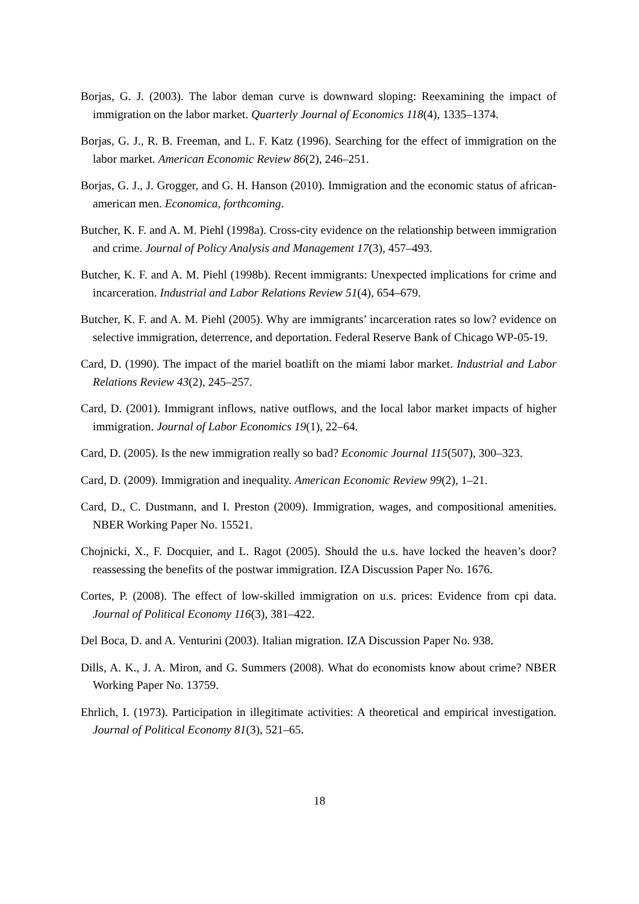Borjas, G. J. (2003). The labor deman curve is downward sloping: Reexamining the impact of immigration on the labor market. Quarterly Journal of Economics 118(4), 1335–1374.
Borjas, G. J., R. B. Freeman, and L. F. Katz (1996). Searching for the effect of immigration on the labor market. American Economic Review 86(2), 246–251.
Borjas, G. J., J. Grogger, and G. H. Hanson (2010). Immigration and the economic status of african-american men. Economica, forthcoming.
Butcher, K. F. and A. M. Piehl (1998a). Cross-city evidence on the relationship between immigration and crime. Journal of Policy Analysis and Management 17(3), 457–493.
Butcher, K. F. and A. M. Piehl (1998b). Recent immigrants: Unexpected implications for crime and incarceration. Industrial and Labor Relations Review 51(4), 654–679.
Butcher, K. F. and A. M. Piehl (2005). Why are immigrants’ incarceration rates so low? evidence on selective immigration, deterrence, and deportation. Federal Reserve Bank of Chicago WP-05-19.
Card, D. (1990). The impact of the mariel boatlift on the miami labor market. Industrial and Labor Relations Review 43(2), 245–257.
Card, D. (2001). Immigrant inflows, native outflows, and the local labor market impacts of higher immigration. Journal of Labor Economics 19(1), 22–64.
Card, D. (2005). Is the new immigration really so bad? Economic Journal 115(507), 300–323.
Card, D. (2009). Immigration and inequality. American Economic Review 99(2), 1–21.
Card, D., C. Dustmann, and I. Preston (2009). Immigration, wages, and compositional amenities. NBER Working Paper No. 15521.
Chojnicki, X., F. Docquier, and L. Ragot (2005). Should the u.s. have locked the heaven’s door? reassessing the benefits of the postwar immigration. IZA Discussion Paper No. 1676.
Cortes, P. (2008). The effect of low-skilled immigration on u.s. prices: Evidence from cpi data. Journal of Political Economy 116(3), 381–422.
Del Boca, D. and A. Venturini (2003). Italian migration. IZA Discussion Paper No. 938.
Dills, A. K., J. A. Miron, and G. Summers (2008). What do economists know about crime? NBER Working Paper No. 13759.
Ehrlich, I. (1973). Participation in illegitimate activities: A theoretical and empirical investigation. Journal of Political Economy 81(3), 521–65.
18